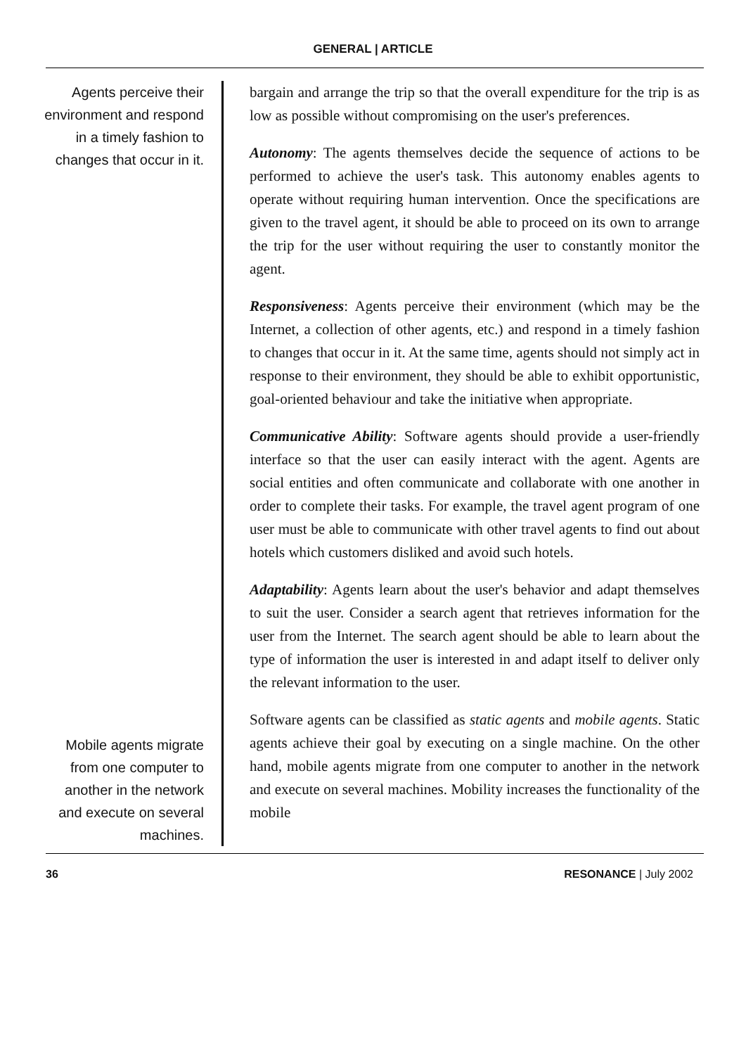GENERAL | ARTICLE
Agents perceive their environment and respond in a timely fashion to changes that occur in it.
Mobile agents migrate from one computer to another in the network and execute on several machines.
bargain and arrange the trip so that the overall expenditure for the trip is as low as possible without compromising on the user's preferences.
Autonomy: The agents themselves decide the sequence of actions to be performed to achieve the user's task. This autonomy enables agents to operate without requiring human intervention. Once the specifications are given to the travel agent, it should be able to proceed on its own to arrange the trip for the user without requiring the user to constantly monitor the agent.
Responsiveness: Agents perceive their environment (which may be the Internet, a collection of other agents, etc.) and respond in a timely fashion to changes that occur in it. At the same time, agents should not simply act in response to their environment, they should be able to exhibit opportunistic, goal-oriented behaviour and take the initiative when appropriate.
Communicative Ability: Software agents should provide a user-friendly interface so that the user can easily interact with the agent. Agents are social entities and often communicate and collaborate with one another in order to complete their tasks. For example, the travel agent program of one user must be able to communicate with other travel agents to find out about hotels which customers disliked and avoid such hotels.
Adaptability: Agents learn about the user's behavior and adapt themselves to suit the user. Consider a search agent that retrieves information for the user from the Internet. The search agent should be able to learn about the type of information the user is interested in and adapt itself to deliver only the relevant information to the user.
Software agents can be classified as static agents and mobile agents. Static agents achieve their goal by executing on a single machine. On the other hand, mobile agents migrate from one computer to another in the network and execute on several machines. Mobility increases the functionality of the mobile
36 RESONANCE | July 2002